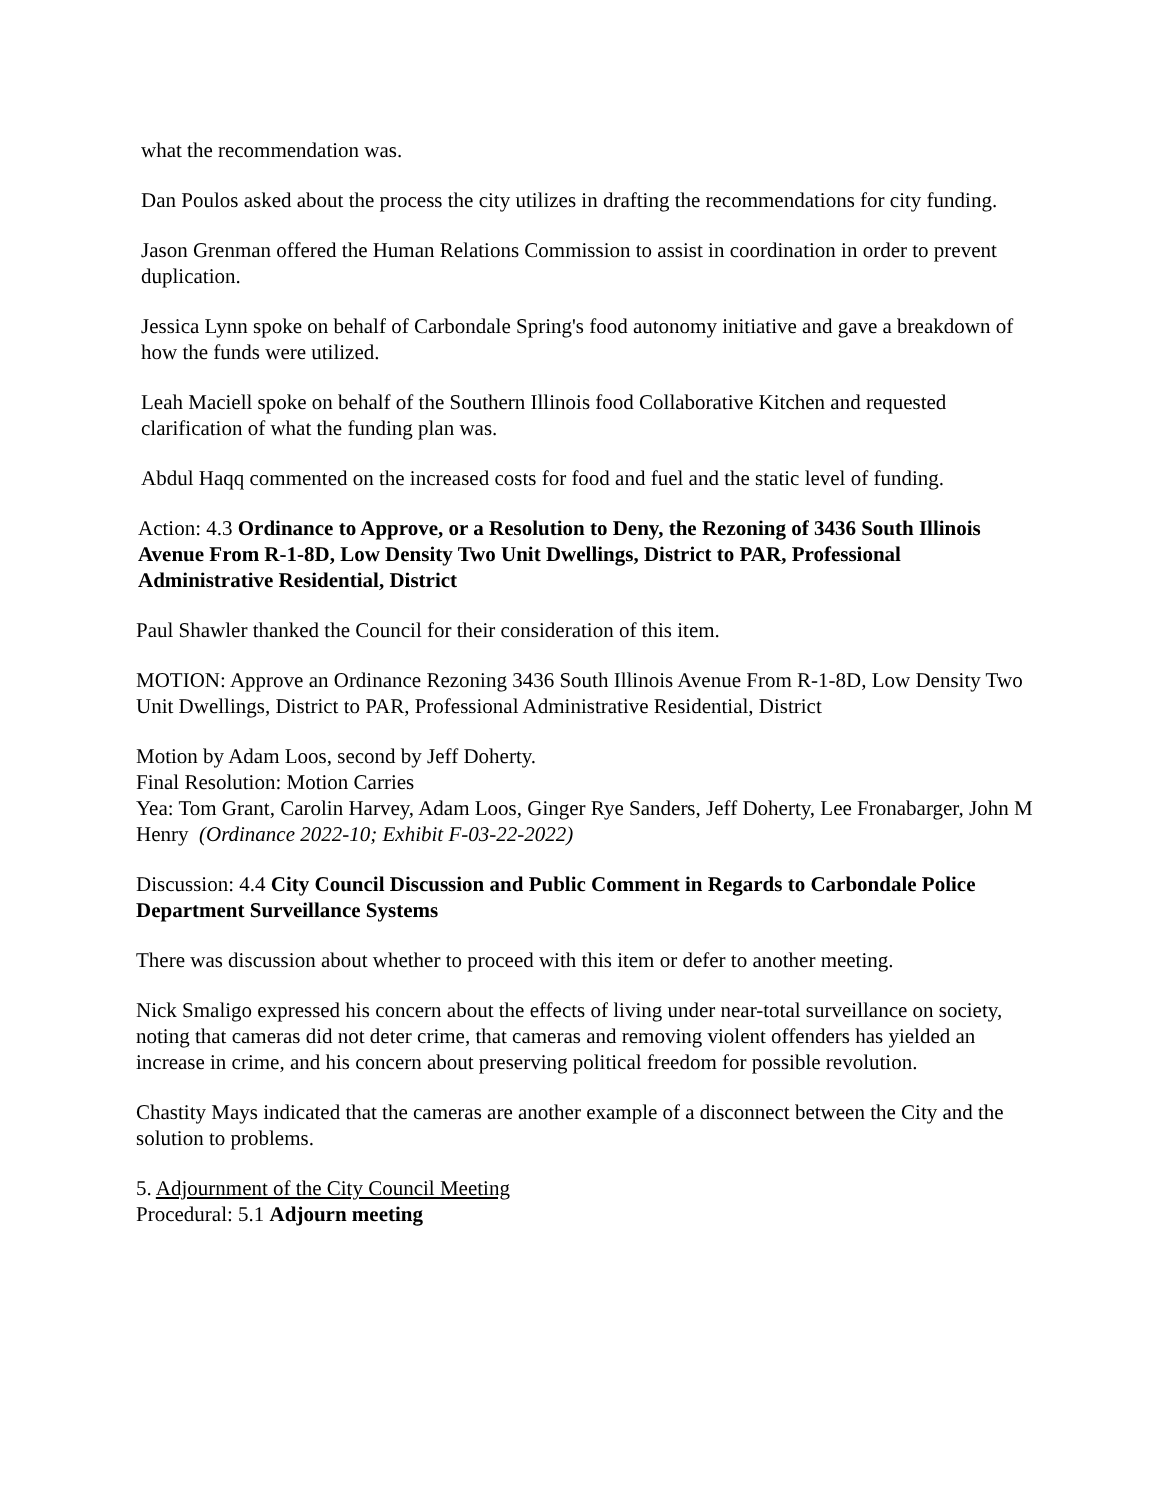what the recommendation was.
Dan Poulos asked about the process the city utilizes in drafting the recommendations for city funding.
Jason Grenman offered the Human Relations Commission to assist in coordination in order to prevent duplication.
Jessica Lynn spoke on behalf of Carbondale Spring's food autonomy initiative and gave a breakdown of how the funds were utilized.
Leah Maciell spoke on behalf of the Southern Illinois food Collaborative Kitchen and requested clarification of what the funding plan was.
Abdul Haqq commented on the increased costs for food and fuel and the static level of funding.
Action: 4.3 Ordinance to Approve, or a Resolution to Deny, the Rezoning of 3436 South Illinois Avenue From R-1-8D, Low Density Two Unit Dwellings, District to PAR, Professional Administrative Residential, District
Paul Shawler thanked the Council for their consideration of this item.
MOTION: Approve an Ordinance Rezoning 3436 South Illinois Avenue From R-1-8D, Low Density Two Unit Dwellings, District to PAR, Professional Administrative Residential, District
Motion by Adam Loos, second by Jeff Doherty.
Final Resolution: Motion Carries
Yea: Tom Grant, Carolin Harvey, Adam Loos, Ginger Rye Sanders, Jeff Doherty, Lee Fronabarger, John M Henry (Ordinance 2022-10; Exhibit F-03-22-2022)
Discussion: 4.4 City Council Discussion and Public Comment in Regards to Carbondale Police Department Surveillance Systems
There was discussion about whether to proceed with this item or defer to another meeting.
Nick Smaligo expressed his concern about the effects of living under near-total surveillance on society, noting that cameras did not deter crime, that cameras and removing violent offenders has yielded an increase in crime, and his concern about preserving political freedom for possible revolution.
Chastity Mays indicated that the cameras are another example of a disconnect between the City and the solution to problems.
5. Adjournment of the City Council Meeting
Procedural: 5.1 Adjourn meeting